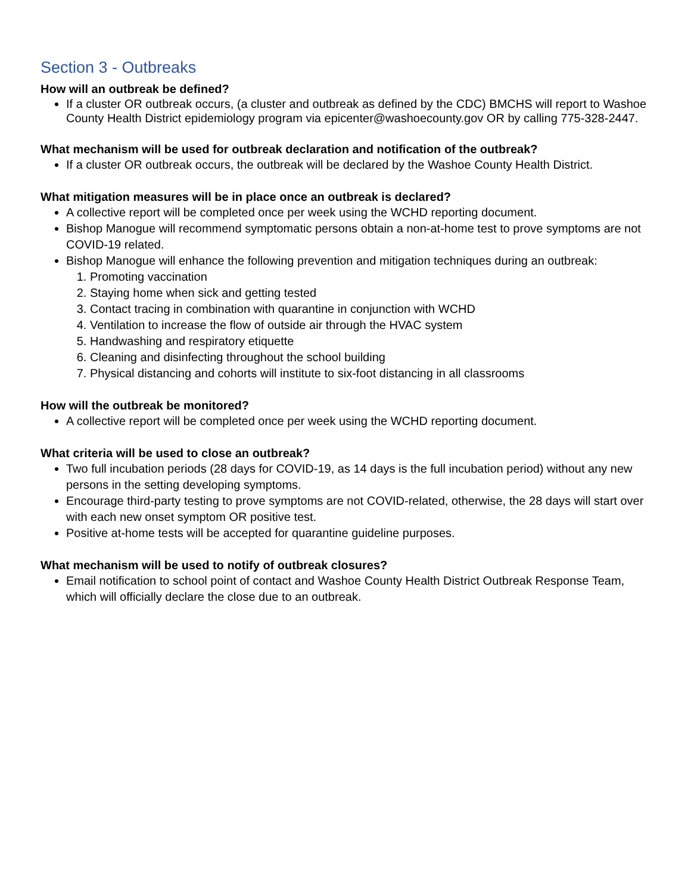Section 3 - Outbreaks
How will an outbreak be defined?
If a cluster OR outbreak occurs, (a cluster and outbreak as defined by the CDC) BMCHS will report to Washoe County Health District epidemiology program via epicenter@washoecounty.gov OR by calling 775-328-2447.
What mechanism will be used for outbreak declaration and notification of the outbreak?
If a cluster OR outbreak occurs, the outbreak will be declared by the Washoe County Health District.
What mitigation measures will be in place once an outbreak is declared?
A collective report will be completed once per week using the WCHD reporting document.
Bishop Manogue will recommend symptomatic persons obtain a non-at-home test to prove symptoms are not COVID-19 related.
Bishop Manogue will enhance the following prevention and mitigation techniques during an outbreak:
1. Promoting vaccination
2. Staying home when sick and getting tested
3. Contact tracing in combination with quarantine in conjunction with WCHD
4. Ventilation to increase the flow of outside air through the HVAC system
5. Handwashing and respiratory etiquette
6. Cleaning and disinfecting throughout the school building
7. Physical distancing and cohorts will institute to six-foot distancing in all classrooms
How will the outbreak be monitored?
A collective report will be completed once per week using the WCHD reporting document.
What criteria will be used to close an outbreak?
Two full incubation periods (28 days for COVID-19, as 14 days is the full incubation period) without any new persons in the setting developing symptoms.
Encourage third-party testing to prove symptoms are not COVID-related, otherwise, the 28 days will start over with each new onset symptom OR positive test.
Positive at-home tests will be accepted for quarantine guideline purposes.
What mechanism will be used to notify of outbreak closures?
Email notification to school point of contact and Washoe County Health District Outbreak Response Team, which will officially declare the close due to an outbreak.